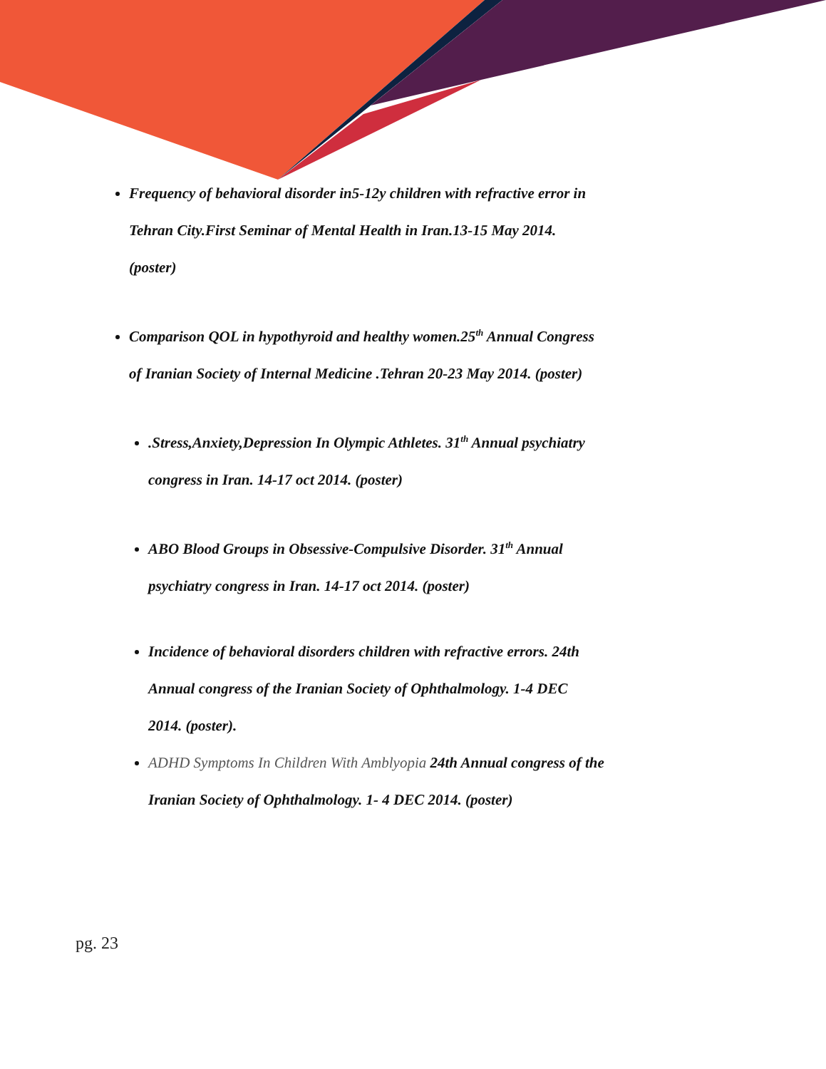Frequency of behavioral disorder in5-12y children with refractive error in Tehran City.First Seminar of Mental Health in Iran.13-15 May 2014. (poster)
Comparison QOL in hypothyroid and healthy women.25<sup>th</sup> Annual Congress of Iranian Society of Internal Medicine .Tehran 20-23 May 2014. (poster)
.Stress,Anxiety,Depression In Olympic Athletes. 31<sup>th</sup> Annual psychiatry congress in Iran. 14-17 oct 2014. (poster)
ABO Blood Groups in Obsessive-Compulsive Disorder. 31<sup>th</sup> Annual psychiatry congress in Iran. 14-17 oct 2014. (poster)
Incidence of behavioral disorders children with refractive errors. 24th Annual congress of the Iranian Society of Ophthalmology. 1-4 DEC 2014. (poster).
ADHD Symptoms In Children With Amblyopia 24th Annual congress of the Iranian Society of Ophthalmology. 1- 4 DEC 2014. (poster)
pg. 23